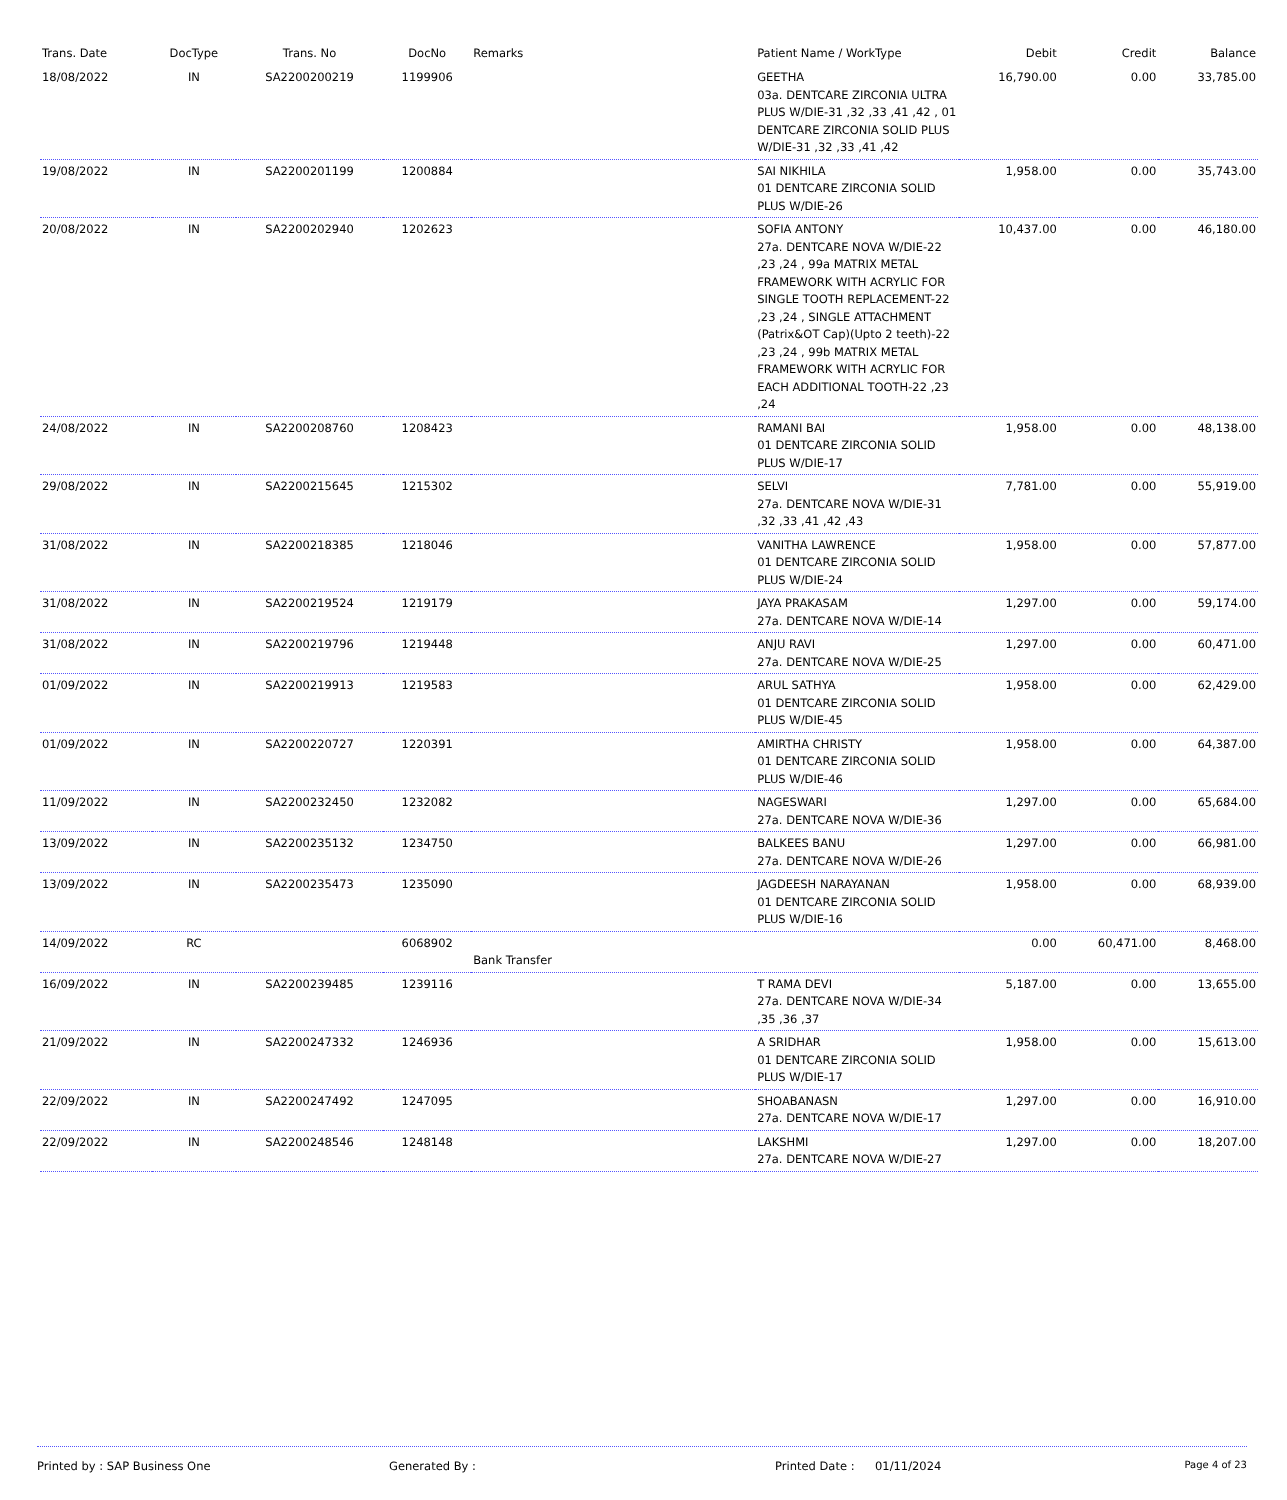| Trans. Date | DocType | Trans. No | DocNo | Remarks | Patient Name / WorkType | Debit | Credit | Balance |
| --- | --- | --- | --- | --- | --- | --- | --- | --- |
| 18/08/2022 | IN | SA2200200219 | 1199906 | | GEETHA 03a. DENTCARE ZIRCONIA ULTRA PLUS W/DIE-31 ,32 ,33 ,41 ,42 , 01 DENTCARE ZIRCONIA SOLID PLUS W/DIE-31 ,32 ,33 ,41 ,42 | 16,790.00 | 0.00 | 33,785.00 |
| 19/08/2022 | IN | SA2200201199 | 1200884 | | SAI NIKHILA 01 DENTCARE ZIRCONIA SOLID PLUS W/DIE-26 | 1,958.00 | 0.00 | 35,743.00 |
| 20/08/2022 | IN | SA2200202940 | 1202623 | | SOFIA ANTONY 27a. DENTCARE NOVA W/DIE-22 ,23 ,24 , 99a MATRIX METAL FRAMEWORK WITH ACRYLIC FOR SINGLE TOOTH REPLACEMENT-22 ,23 ,24 , SINGLE ATTACHMENT (Patrix&OT Cap)(Upto 2 teeth)-22 ,23 ,24 , 99b MATRIX METAL FRAMEWORK WITH ACRYLIC FOR EACH ADDITIONAL TOOTH-22 ,23 ,24 | 10,437.00 | 0.00 | 46,180.00 |
| 24/08/2022 | IN | SA2200208760 | 1208423 | | RAMANI BAI 01 DENTCARE ZIRCONIA SOLID PLUS W/DIE-17 | 1,958.00 | 0.00 | 48,138.00 |
| 29/08/2022 | IN | SA2200215645 | 1215302 | | SELVI 27a. DENTCARE NOVA W/DIE-31 ,32 ,33 ,41 ,42 ,43 | 7,781.00 | 0.00 | 55,919.00 |
| 31/08/2022 | IN | SA2200218385 | 1218046 | | VANITHA LAWRENCE 01 DENTCARE ZIRCONIA SOLID PLUS W/DIE-24 | 1,958.00 | 0.00 | 57,877.00 |
| 31/08/2022 | IN | SA2200219524 | 1219179 | | JAYA PRAKASAM 27a. DENTCARE NOVA W/DIE-14 | 1,297.00 | 0.00 | 59,174.00 |
| 31/08/2022 | IN | SA2200219796 | 1219448 | | ANJU RAVI 27a. DENTCARE NOVA W/DIE-25 | 1,297.00 | 0.00 | 60,471.00 |
| 01/09/2022 | IN | SA2200219913 | 1219583 | | ARUL SATHYA 01 DENTCARE ZIRCONIA SOLID PLUS W/DIE-45 | 1,958.00 | 0.00 | 62,429.00 |
| 01/09/2022 | IN | SA2200220727 | 1220391 | | AMIRTHA CHRISTY 01 DENTCARE ZIRCONIA SOLID PLUS W/DIE-46 | 1,958.00 | 0.00 | 64,387.00 |
| 11/09/2022 | IN | SA2200232450 | 1232082 | | NAGESWARI 27a. DENTCARE NOVA W/DIE-36 | 1,297.00 | 0.00 | 65,684.00 |
| 13/09/2022 | IN | SA2200235132 | 1234750 | | BALKEES BANU 27a. DENTCARE NOVA W/DIE-26 | 1,297.00 | 0.00 | 66,981.00 |
| 13/09/2022 | IN | SA2200235473 | 1235090 | | JAGDEESH NARAYANAN 01 DENTCARE ZIRCONIA SOLID PLUS W/DIE-16 | 1,958.00 | 0.00 | 68,939.00 |
| 14/09/2022 | RC | | 6068902 | Bank Transfer | | 0.00 | 60,471.00 | 8,468.00 |
| 16/09/2022 | IN | SA2200239485 | 1239116 | | T RAMA DEVI 27a. DENTCARE NOVA W/DIE-34 ,35 ,36 ,37 | 5,187.00 | 0.00 | 13,655.00 |
| 21/09/2022 | IN | SA2200247332 | 1246936 | | A SRIDHAR 01 DENTCARE ZIRCONIA SOLID PLUS W/DIE-17 | 1,958.00 | 0.00 | 15,613.00 |
| 22/09/2022 | IN | SA2200247492 | 1247095 | | SHOABANASN 27a. DENTCARE NOVA W/DIE-17 | 1,297.00 | 0.00 | 16,910.00 |
| 22/09/2022 | IN | SA2200248546 | 1248148 | | LAKSHMI 27a. DENTCARE NOVA W/DIE-27 | 1,297.00 | 0.00 | 18,207.00 |
Printed by : SAP Business One Generated By : Printed Date : 01/11/2024 Page 4 of 23